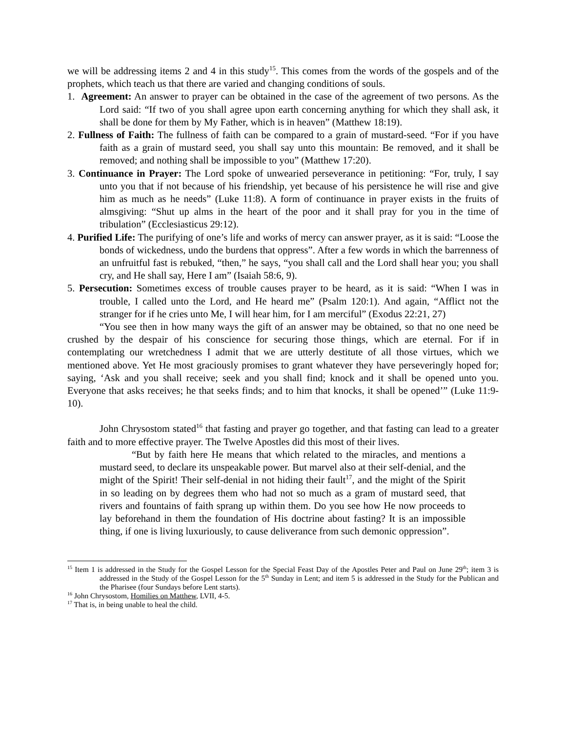we will be addressing items 2 and 4 in this study<sup>15</sup>. This comes from the words of the gospels and of the prophets, which teach us that there are varied and changing conditions of souls.
1. Agreement: An answer to prayer can be obtained in the case of the agreement of two persons. As the Lord said: “If two of you shall agree upon earth concerning anything for which they shall ask, it shall be done for them by My Father, which is in heaven” (Matthew 18:19).
2. Fullness of Faith: The fullness of faith can be compared to a grain of mustard-seed. “For if you have faith as a grain of mustard seed, you shall say unto this mountain: Be removed, and it shall be removed; and nothing shall be impossible to you” (Matthew 17:20).
3. Continuance in Prayer: The Lord spoke of unwearied perseverance in petitioning: “For, truly, I say unto you that if not because of his friendship, yet because of his persistence he will rise and give him as much as he needs” (Luke 11:8). A form of continuance in prayer exists in the fruits of almsgiving: “Shut up alms in the heart of the poor and it shall pray for you in the time of tribulation” (Ecclesiasticus 29:12).
4. Purified Life: The purifying of one’s life and works of mercy can answer prayer, as it is said: “Loose the bonds of wickedness, undo the burdens that oppress”. After a few words in which the barrenness of an unfruitful fast is rebuked, “then,” he says, “you shall call and the Lord shall hear you; you shall cry, and He shall say, Here I am” (Isaiah 58:6, 9).
5. Persecution: Sometimes excess of trouble causes prayer to be heard, as it is said: “When I was in trouble, I called unto the Lord, and He heard me” (Psalm 120:1). And again, “Afflict not the stranger for if he cries unto Me, I will hear him, for I am merciful” (Exodus 22:21, 27)
“You see then in how many ways the gift of an answer may be obtained, so that no one need be crushed by the despair of his conscience for securing those things, which are eternal. For if in contemplating our wretchedness I admit that we are utterly destitute of all those virtues, which we mentioned above. Yet He most graciously promises to grant whatever they have perseveringly hoped for; saying, ‘Ask and you shall receive; seek and you shall find; knock and it shall be opened unto you. Everyone that asks receives; he that seeks finds; and to him that knocks, it shall be opened’” (Luke 11:9-10).
John Chrysostom stated<sup>16</sup> that fasting and prayer go together, and that fasting can lead to a greater faith and to more effective prayer. The Twelve Apostles did this most of their lives.
“But by faith here He means that which related to the miracles, and mentions a mustard seed, to declare its unspeakable power. But marvel also at their self-denial, and the might of the Spirit! Their self-denial in not hiding their fault<sup>17</sup>, and the might of the Spirit in so leading on by degrees them who had not so much as a gram of mustard seed, that rivers and fountains of faith sprang up within them. Do you see how He now proceeds to lay beforehand in them the foundation of His doctrine about fasting? It is an impossible thing, if one is living luxuriously, to cause deliverance from such demonic oppression”.
<sup>15</sup> Item 1 is addressed in the Study for the Gospel Lesson for the Special Feast Day of the Apostles Peter and Paul on June 29<sup>th</sup>; item 3 is addressed in the Study of the Gospel Lesson for the 5<sup>th</sup> Sunday in Lent; and item 5 is addressed in the Study for the Publican and the Pharisee (four Sundays before Lent starts).
<sup>16</sup> John Chrysostom, Homilies on Matthew, LVII, 4-5.
<sup>17</sup> That is, in being unable to heal the child.